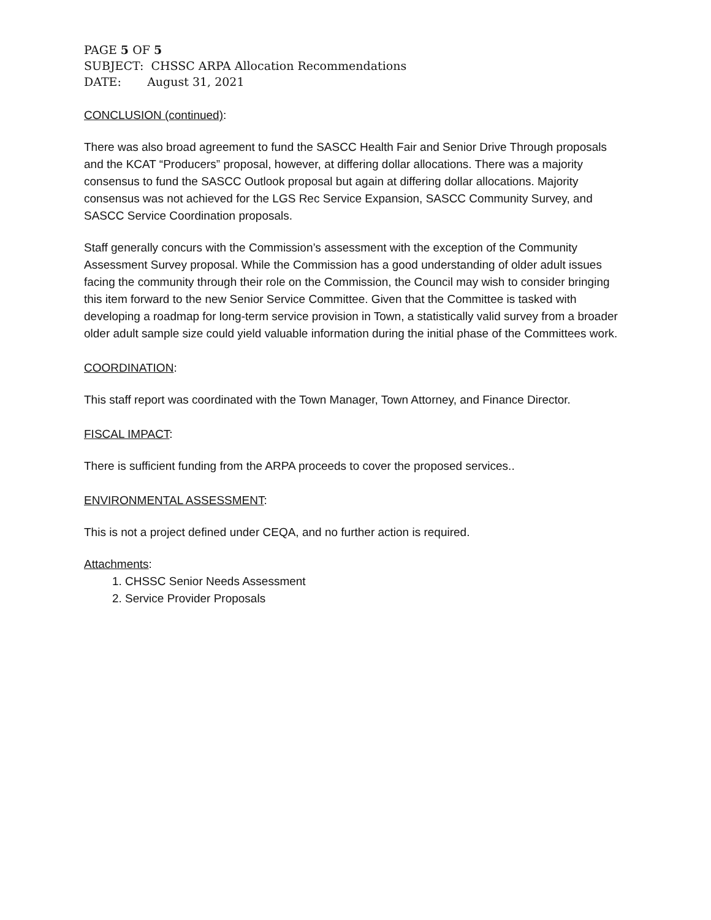PAGE 5 OF 5
SUBJECT: CHSSC ARPA Allocation Recommendations
DATE: August 31, 2021
CONCLUSION (continued):
There was also broad agreement to fund the SASCC Health Fair and Senior Drive Through proposals and the KCAT “Producers” proposal, however, at differing dollar allocations. There was a majority consensus to fund the SASCC Outlook proposal but again at differing dollar allocations. Majority consensus was not achieved for the LGS Rec Service Expansion, SASCC Community Survey, and SASCC Service Coordination proposals.
Staff generally concurs with the Commission’s assessment with the exception of the Community Assessment Survey proposal. While the Commission has a good understanding of older adult issues facing the community through their role on the Commission, the Council may wish to consider bringing this item forward to the new Senior Service Committee. Given that the Committee is tasked with developing a roadmap for long-term service provision in Town, a statistically valid survey from a broader older adult sample size could yield valuable information during the initial phase of the Committees work.
COORDINATION:
This staff report was coordinated with the Town Manager, Town Attorney, and Finance Director.
FISCAL IMPACT:
There is sufficient funding from the ARPA proceeds to cover the proposed services..
ENVIRONMENTAL ASSESSMENT:
This is not a project defined under CEQA, and no further action is required.
Attachments:
1. CHSSC Senior Needs Assessment
2. Service Provider Proposals